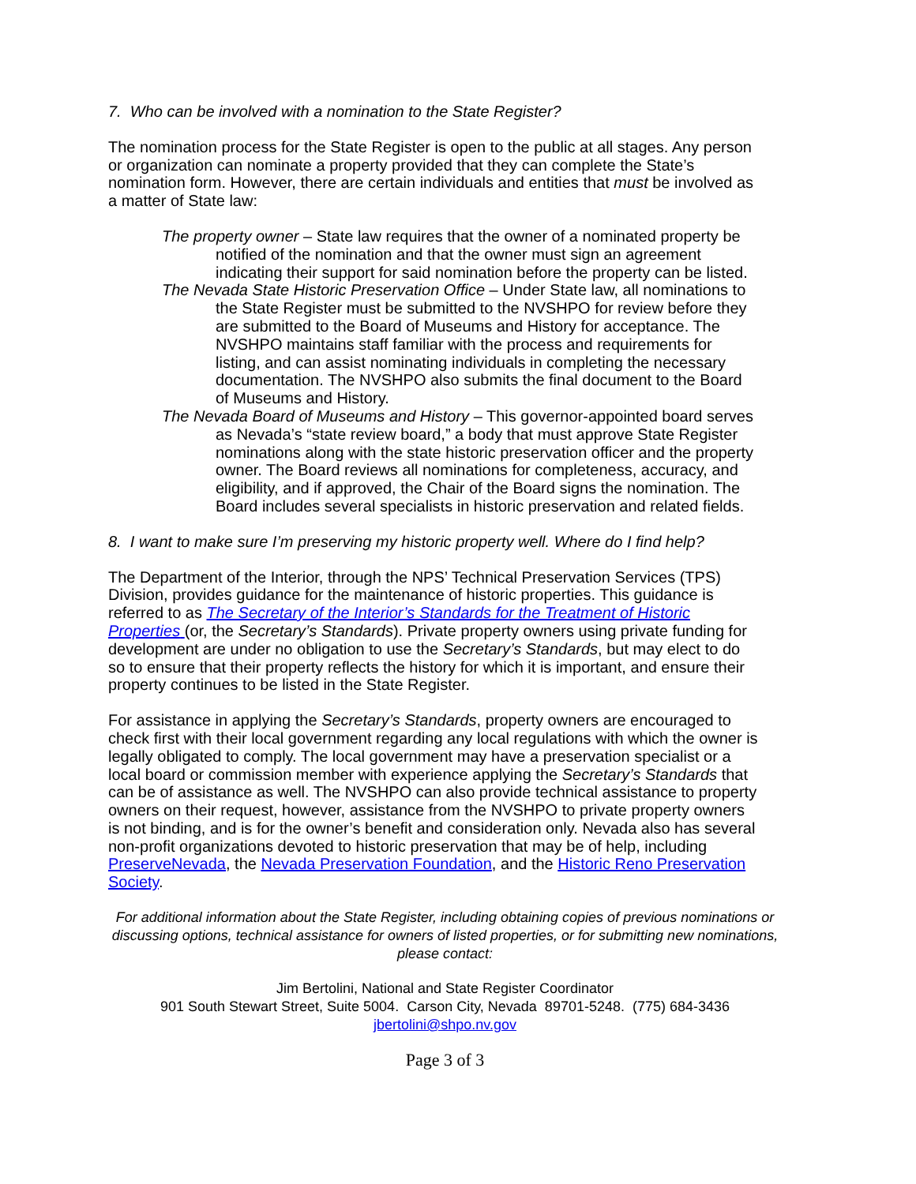7. Who can be involved with a nomination to the State Register?
The nomination process for the State Register is open to the public at all stages. Any person or organization can nominate a property provided that they can complete the State’s nomination form. However, there are certain individuals and entities that must be involved as a matter of State law:
The property owner – State law requires that the owner of a nominated property be notified of the nomination and that the owner must sign an agreement indicating their support for said nomination before the property can be listed.
The Nevada State Historic Preservation Office – Under State law, all nominations to the State Register must be submitted to the NVSHPO for review before they are submitted to the Board of Museums and History for acceptance. The NVSHPO maintains staff familiar with the process and requirements for listing, and can assist nominating individuals in completing the necessary documentation. The NVSHPO also submits the final document to the Board of Museums and History.
The Nevada Board of Museums and History – This governor-appointed board serves as Nevada’s “state review board,” a body that must approve State Register nominations along with the state historic preservation officer and the property owner. The Board reviews all nominations for completeness, accuracy, and eligibility, and if approved, the Chair of the Board signs the nomination. The Board includes several specialists in historic preservation and related fields.
8. I want to make sure I’m preserving my historic property well. Where do I find help?
The Department of the Interior, through the NPS’ Technical Preservation Services (TPS) Division, provides guidance for the maintenance of historic properties. This guidance is referred to as The Secretary of the Interior’s Standards for the Treatment of Historic Properties (or, the Secretary’s Standards). Private property owners using private funding for development are under no obligation to use the Secretary’s Standards, but may elect to do so to ensure that their property reflects the history for which it is important, and ensure their property continues to be listed in the State Register.
For assistance in applying the Secretary’s Standards, property owners are encouraged to check first with their local government regarding any local regulations with which the owner is legally obligated to comply. The local government may have a preservation specialist or a local board or commission member with experience applying the Secretary’s Standards that can be of assistance as well. The NVSHPO can also provide technical assistance to property owners on their request, however, assistance from the NVSHPO to private property owners is not binding, and is for the owner’s benefit and consideration only. Nevada also has several non-profit organizations devoted to historic preservation that may be of help, including PreserveNevada, the Nevada Preservation Foundation, and the Historic Reno Preservation Society.
For additional information about the State Register, including obtaining copies of previous nominations or discussing options, technical assistance for owners of listed properties, or for submitting new nominations, please contact:
Jim Bertolini, National and State Register Coordinator
901 South Stewart Street, Suite 5004. Carson City, Nevada 89701-5248. (775) 684-3436
jbertolini@shpo.nv.gov
Page 3 of 3